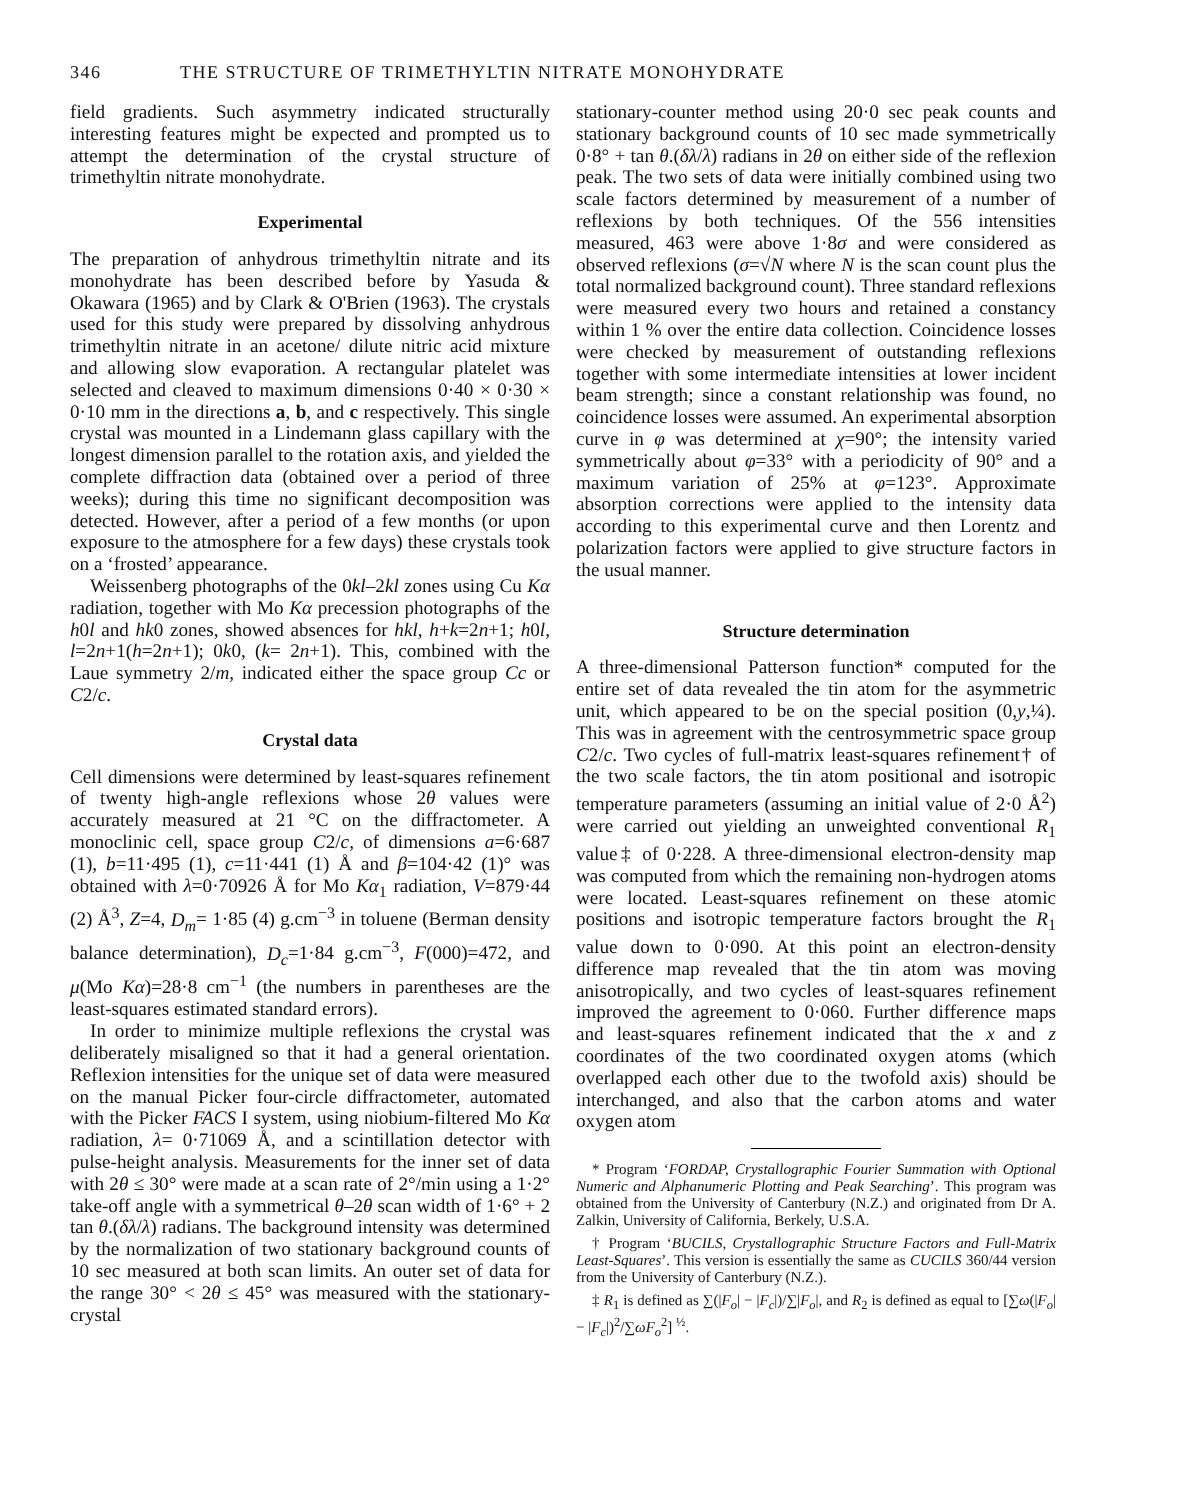346 THE STRUCTURE OF TRIMETHYLTIN NITRATE MONOHYDRATE
field gradients. Such asymmetry indicated structurally interesting features might be expected and prompted us to attempt the determination of the crystal structure of trimethyltin nitrate monohydrate.
Experimental
The preparation of anhydrous trimethyltin nitrate and its monohydrate has been described before by Yasuda & Okawara (1965) and by Clark & O'Brien (1963). The crystals used for this study were prepared by dissolving anhydrous trimethyltin nitrate in an acetone/ dilute nitric acid mixture and allowing slow evaporation. A rectangular platelet was selected and cleaved to maximum dimensions 0·40 × 0·30 × 0·10 mm in the directions a, b, and c respectively. This single crystal was mounted in a Lindemann glass capillary with the longest dimension parallel to the rotation axis, and yielded the complete diffraction data (obtained over a period of three weeks); during this time no significant decomposition was detected. However, after a period of a few months (or upon exposure to the atmosphere for a few days) these crystals took on a ‘frosted’ appearance.
Weissenberg photographs of the 0kl–2kl zones using Cu Kα radiation, together with Mo Kα precession photographs of the h0l and hk0 zones, showed absences for hkl, h+k=2n+1; h0l, l=2n+1(h=2n+1); 0k0, (k= 2n+1). This, combined with the Laue symmetry 2/m, indicated either the space group Cc or C2/c.
Crystal data
Cell dimensions were determined by least-squares refinement of twenty high-angle reflexions whose 2θ values were accurately measured at 21 °C on the diffractometer. A monoclinic cell, space group C2/c, of dimensions a=6·687 (1), b=11·495 (1), c=11·441 (1) Å and β=104·42 (1)° was obtained with λ=0·70926 Å for Mo Kα<sub>1</sub> radiation, V=879·44 (2) Å<sup>3</sup>, Z=4, D<sub>m</sub>= 1·85 (4) g.cm<sup>−3</sup> in toluene (Berman density balance determination), D<sub>c</sub>=1·84 g.cm<sup>−3</sup>, F(000)=472, and μ(Mo Kα)=28·8 cm<sup>−1</sup> (the numbers in parentheses are the least-squares estimated standard errors).
In order to minimize multiple reflexions the crystal was deliberately misaligned so that it had a general orientation. Reflexion intensities for the unique set of data were measured on the manual Picker four-circle diffractometer, automated with the Picker FACS I system, using niobium-filtered Mo Kα radiation, λ= 0·71069 Å, and a scintillation detector with pulse-height analysis. Measurements for the inner set of data with 2θ ≤ 30° were made at a scan rate of 2°/min using a 1·2° take-off angle with a symmetrical θ–2θ scan width of 1·6° + 2 tan θ.(δλ/λ) radians. The background intensity was determined by the normalization of two stationary background counts of 10 sec measured at both scan limits. An outer set of data for the range 30° < 2θ ≤ 45° was measured with the stationary-crystal
stationary-counter method using 20·0 sec peak counts and stationary background counts of 10 sec made symmetrically 0·8° + tan θ.(δλ/λ) radians in 2θ on either side of the reflexion peak. The two sets of data were initially combined using two scale factors determined by measurement of a number of reflexions by both techniques. Of the 556 intensities measured, 463 were above 1·8σ and were considered as observed reflexions (σ=√N where N is the scan count plus the total normalized background count). Three standard reflexions were measured every two hours and retained a constancy within 1 % over the entire data collection. Coincidence losses were checked by measurement of outstanding reflexions together with some intermediate intensities at lower incident beam strength; since a constant relationship was found, no coincidence losses were assumed. An experimental absorption curve in φ was determined at χ=90°; the intensity varied symmetrically about φ=33° with a periodicity of 90° and a maximum variation of 25% at φ=123°. Approximate absorption corrections were applied to the intensity data according to this experimental curve and then Lorentz and polarization factors were applied to give structure factors in the usual manner.
Structure determination
A three-dimensional Patterson function* computed for the entire set of data revealed the tin atom for the asymmetric unit, which appeared to be on the special position (0,y,¼). This was in agreement with the centrosymmetric space group C2/c. Two cycles of full-matrix least-squares refinement† of the two scale factors, the tin atom positional and isotropic temperature parameters (assuming an initial value of 2·0 Å<sup>2</sup>) were carried out yielding an unweighted conventional R<sub>1</sub> value‡ of 0·228. A three-dimensional electron-density map was computed from which the remaining non-hydrogen atoms were located. Least-squares refinement on these atomic positions and isotropic temperature factors brought the R<sub>1</sub> value down to 0·090. At this point an electron-density difference map revealed that the tin atom was moving anisotropically, and two cycles of least-squares refinement improved the agreement to 0·060. Further difference maps and least-squares refinement indicated that the x and z coordinates of the two coordinated oxygen atoms (which overlapped each other due to the twofold axis) should be interchanged, and also that the carbon atoms and water oxygen atom
* Program ‘FORDAP, Crystallographic Fourier Summation with Optional Numeric and Alphanumeric Plotting and Peak Searching’. This program was obtained from the University of Canterbury (N.Z.) and originated from Dr A. Zalkin, University of California, Berkely, U.S.A.
† Program ‘BUCILS, Crystallographic Structure Factors and Full-Matrix Least-Squares’. This version is essentially the same as CUCILS 360/44 version from the University of Canterbury (N.Z.).
‡ R<sub>1</sub> is defined as ∑(|F<sub>o</sub>| − |F<sub>c</sub>|)/∑|F<sub>o</sub>|, and R<sub>2</sub> is defined as equal to [∑ω(|F<sub>o</sub>| − |F<sub>c</sub>|)<sup>2</sup>/∑ωF<sub>o</sub><sup>2</sup>] <sup>½</sup>.